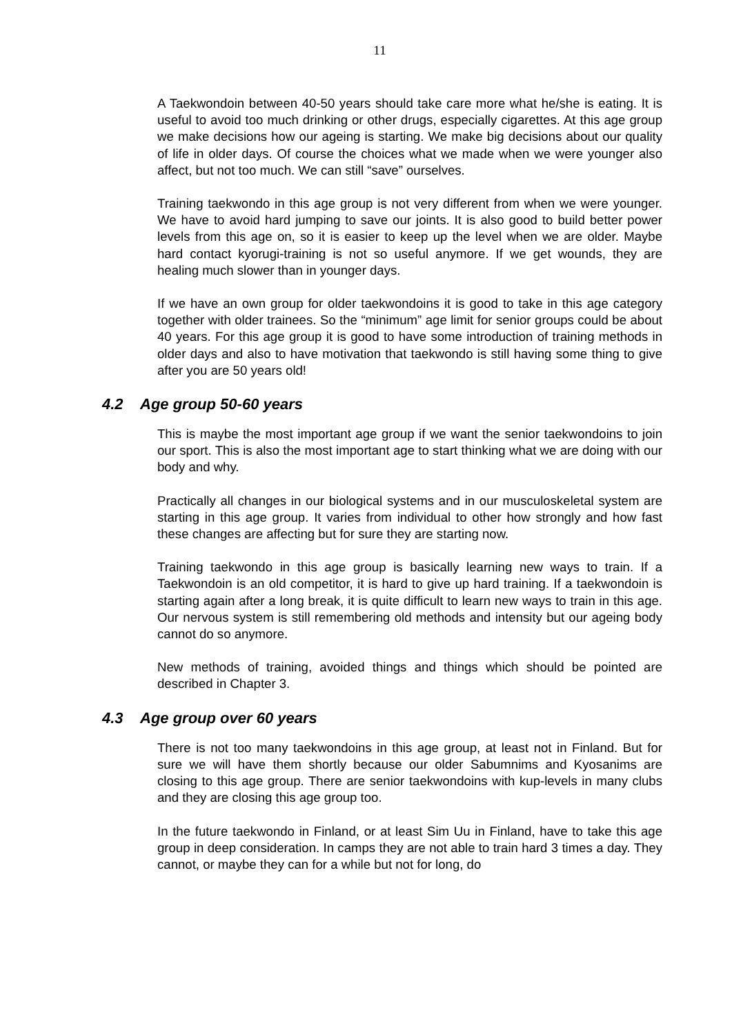11
A Taekwondoin between 40-50 years should take care more what he/she is eating. It is useful to avoid too much drinking or other drugs, especially cigarettes. At this age group we make decisions how our ageing is starting. We make big decisions about our quality of life in older days. Of course the choices what we made when we were younger also affect, but not too much. We can still “save” ourselves.
Training taekwondo in this age group is not very different from when we were younger. We have to avoid hard jumping to save our joints. It is also good to build better power levels from this age on, so it is easier to keep up the level when we are older. Maybe hard contact kyorugi-training is not so useful anymore. If we get wounds, they are healing much slower than in younger days.
If we have an own group for older taekwondoins it is good to take in this age category together with older trainees. So the “minimum” age limit for senior groups could be about 40 years. For this age group it is good to have some introduction of training methods in older days and also to have motivation that taekwondo is still having some thing to give after you are 50 years old!
4.2 Age group 50-60 years
This is maybe the most important age group if we want the senior taekwondoins to join our sport. This is also the most important age to start thinking what we are doing with our body and why.
Practically all changes in our biological systems and in our musculoskeletal system are starting in this age group. It varies from individual to other how strongly and how fast these changes are affecting but for sure they are starting now.
Training taekwondo in this age group is basically learning new ways to train. If a Taekwondoin is an old competitor, it is hard to give up hard training. If a taekwondoin is starting again after a long break, it is quite difficult to learn new ways to train in this age. Our nervous system is still remembering old methods and intensity but our ageing body cannot do so anymore.
New methods of training, avoided things and things which should be pointed are described in Chapter 3.
4.3 Age group over 60 years
There is not too many taekwondoins in this age group, at least not in Finland. But for sure we will have them shortly because our older Sabumnims and Kyosanims are closing to this age group. There are senior taekwondoins with kup-levels in many clubs and they are closing this age group too.
In the future taekwondo in Finland, or at least Sim Uu in Finland, have to take this age group in deep consideration. In camps they are not able to train hard 3 times a day. They cannot, or maybe they can for a while but not for long, do